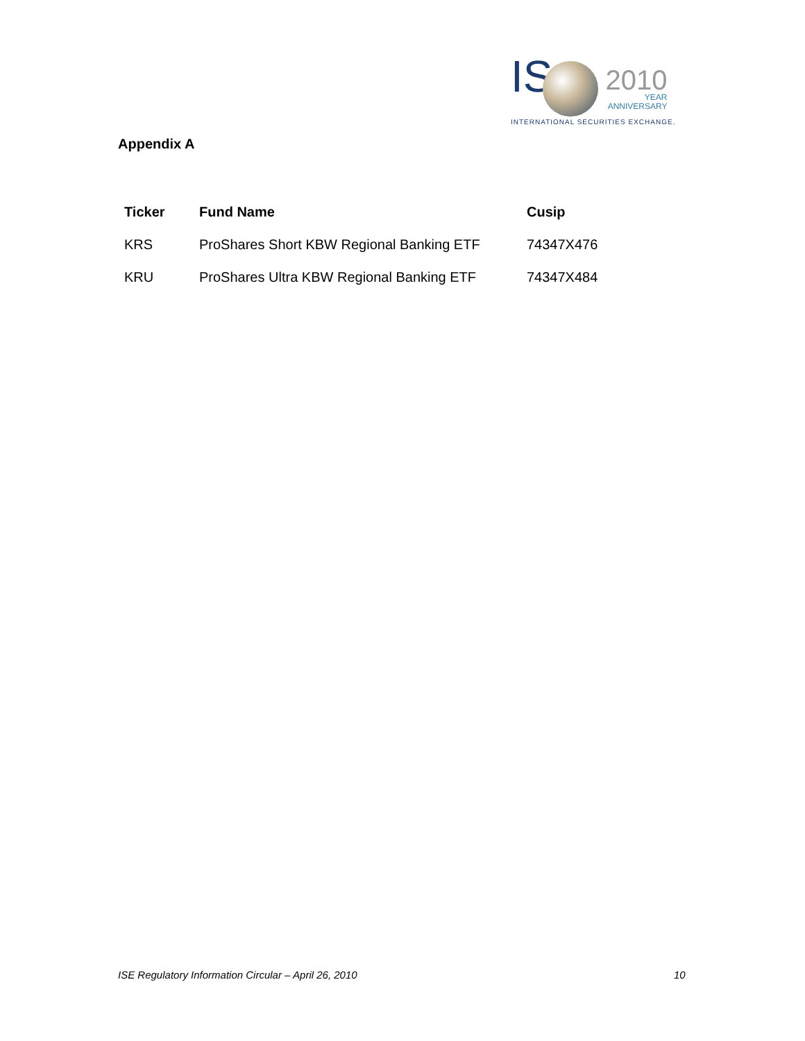IS 2010 YEAR ANNIVERSARY
INTERNATIONAL SECURITIES EXCHANGE.
Appendix A
| Ticker | Fund Name | Cusip |
| --- | --- | --- |
| KRS | ProShares Short KBW Regional Banking ETF | 74347X476 |
| KRU | ProShares Ultra KBW Regional Banking ETF | 74347X484 |
ISE Regulatory Information Circular – April 26, 2010
10